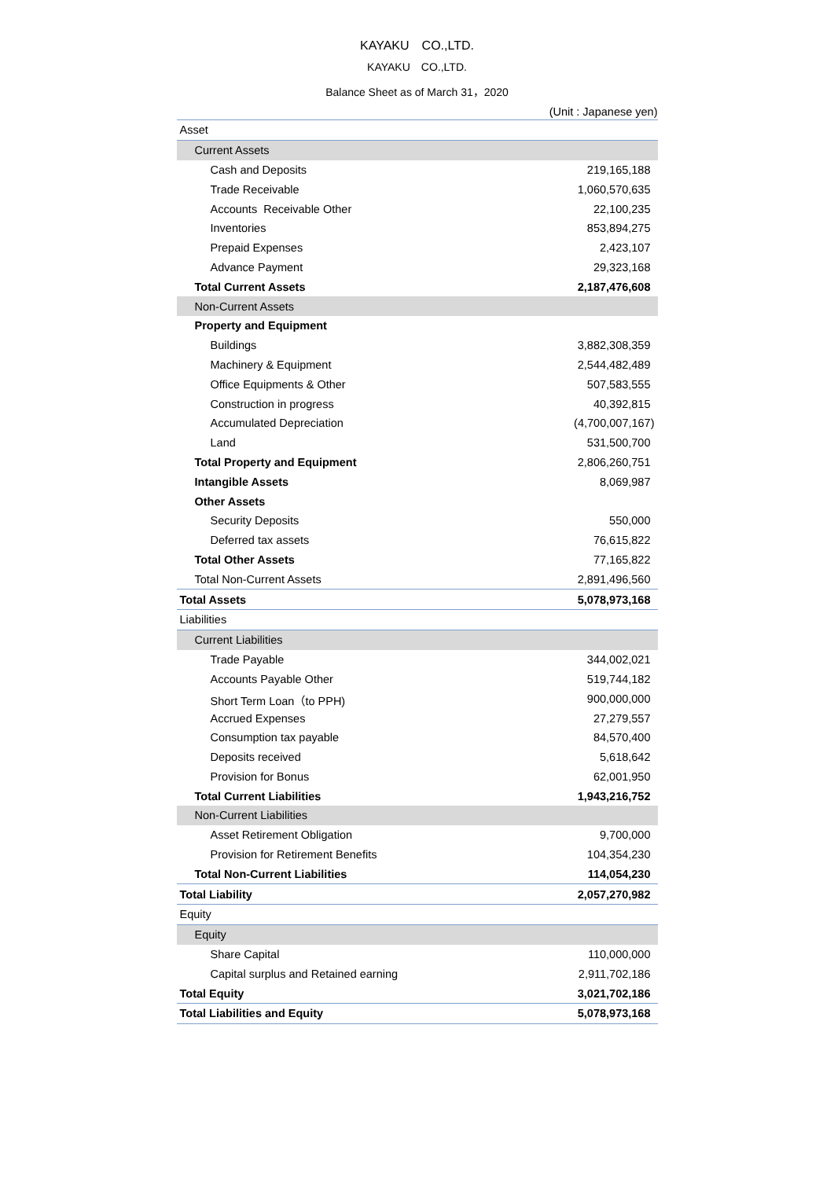KAYAKU　CO.,LTD.
KAYAKU　CO.,LTD.
Balance Sheet as of March 31，2020
(Unit : Japanese yen)
| Asset | |
| Current Assets | |
| Cash and Deposits | 219,165,188 |
| Trade Receivable | 1,060,570,635 |
| Accounts Receivable Other | 22,100,235 |
| Inventories | 853,894,275 |
| Prepaid Expenses | 2,423,107 |
| Advance Payment | 29,323,168 |
| Total Current Assets | 2,187,476,608 |
| Non-Current Assets | |
| Property and Equipment | |
| Buildings | 3,882,308,359 |
| Machinery & Equipment | 2,544,482,489 |
| Office Equipments & Other | 507,583,555 |
| Construction in progress | 40,392,815 |
| Accumulated Depreciation | (4,700,007,167) |
| Land | 531,500,700 |
| Total Property and Equipment | 2,806,260,751 |
| Intangible Assets | 8,069,987 |
| Other Assets | |
| Security Deposits | 550,000 |
| Deferred tax assets | 76,615,822 |
| Total Other Assets | 77,165,822 |
| Total Non-Current Assets | 2,891,496,560 |
| Total Assets | 5,078,973,168 |
| Liabilities | |
| Current Liabilities | |
| Trade Payable | 344,002,021 |
| Accounts Payable Other | 519,744,182 |
| Short Term Loan（to PPH) | 900,000,000 |
| Accrued Expenses | 27,279,557 |
| Consumption tax payable | 84,570,400 |
| Deposits received | 5,618,642 |
| Provision for Bonus | 62,001,950 |
| Total Current Liabilities | 1,943,216,752 |
| Non-Current Liabilities | |
| Asset Retirement Obligation | 9,700,000 |
| Provision for Retirement Benefits | 104,354,230 |
| Total Non-Current Liabilities | 114,054,230 |
| Total Liability | 2,057,270,982 |
| Equity | |
| Equity | |
| Share Capital | 110,000,000 |
| Capital surplus and Retained earning | 2,911,702,186 |
| Total Equity | 3,021,702,186 |
| Total Liabilities and Equity | 5,078,973,168 |